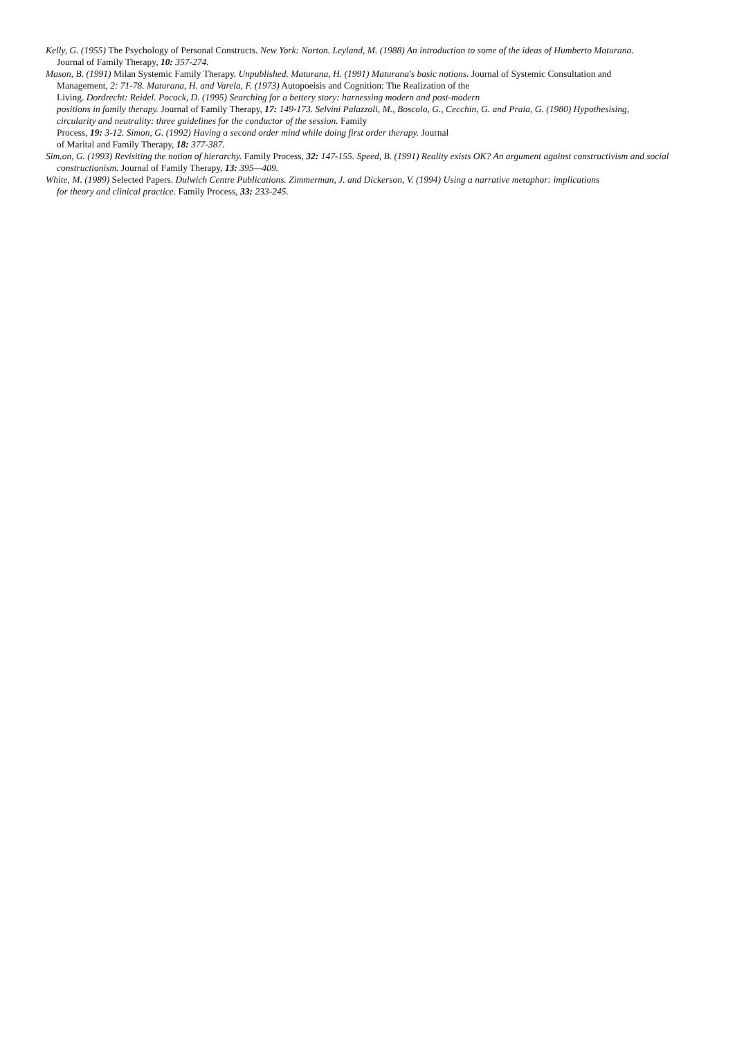Kelly, G. (1955) The Psychology of Personal Constructs. New York: Norton. Leyland, M. (1988) An introduction to some of the ideas of Humberto Maturana.
Journal of Family Therapy, 10: 357-274.
Mason, B. (1991) Milan Systemic Family Therapy. Unpublished. Maturana, H. (1991) Maturana's basic notions. Journal of Systemic Consultation and
Management, 2: 71-78. Maturana, H. and Varela, F. (1973) Autopoeisis and Cognition: The Realization of the
Living. Dordrecht: Reidel. Pocock, D. (1995) Searching for a bettery story: harnessing modern and post-modern
positions in family therapy. Journal of Family Therapy, 17: 149-173. Selvini Palazzoli, M., Boscolo, G., Cecchin, G. and Praia, G. (1980) Hypothesising,
circularity and neutrality: three guidelines for the conductor of the session. Family
Process, 19: 3-12. Simon, G. (1992) Having a second order mind while doing first order therapy. Journal
of Marital and Family Therapy, 18: 377-387.
Sim.on, G. (1993) Revisiting the notion of hierarchy. Family Process, 32: 147-155. Speed, B. (1991) Reality exists OK? An argument against constructivism and social
constructionism. Journal of Family Therapy, 13: 395—409.
White, M. (1989) Selected Papers. Dulwich Centre Publications. Zimmerman, J. and Dickerson, V. (1994) Using a narrative metaphor: implications
for theory and clinical practice. Family Process, 33: 233-245.